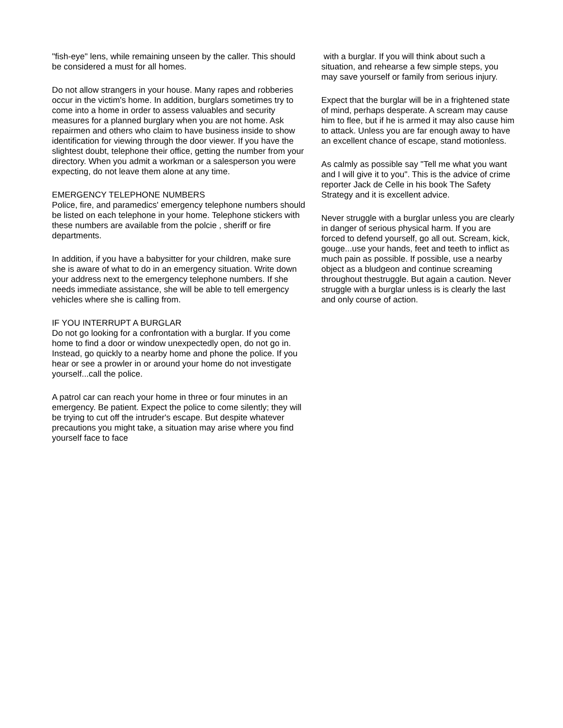"fish-eye" lens, while remaining unseen by the caller. This should be considered a must for all homes.
Do not allow strangers in your house. Many rapes and robberies occur in the victim's home. In addition, burglars sometimes try to come into a home in order to assess valuables and security measures for a planned burglary when you are not home. Ask repairmen and others who claim to have business inside to show identification for viewing through the door viewer. If you have the slightest doubt, telephone their office, getting the number from your directory. When you admit a workman or a salesperson you were expecting, do not leave them alone at any time.
EMERGENCY TELEPHONE NUMBERS
Police, fire, and paramedics' emergency telephone numbers should be listed on each telephone in your home. Telephone stickers with these numbers are available from the polcie , sheriff or fire departments.
In addition, if you have a babysitter for your children, make sure she is aware of what to do in an emergency situation. Write down your address next to the emergency telephone numbers. If she needs immediate assistance, she will be able to tell emergency vehicles where she is calling from.
IF YOU INTERRUPT A BURGLAR
Do not go looking for a confrontation with a burglar. If you come home to find a door or window unexpectedly open, do not go in. Instead, go quickly to a nearby home and phone the police. If you hear or see a prowler in or around your home do not investigate yourself...call the police.
A patrol car can reach your home in three or four minutes in an emergency. Be patient. Expect the police to come silently; they will be trying to cut off the intruder's escape. But despite whatever precautions you might take, a situation may arise where you find yourself face to face
with a burglar. If you will think about such a situation, and rehearse a few simple steps, you may save yourself or family from serious injury.
Expect that the burglar will be in a frightened state of mind, perhaps desperate. A scream may cause him to flee, but if he is armed it may also cause him to attack. Unless you are far enough away to have an excellent chance of escape, stand motionless.
As calmly as possible say "Tell me what you want and I will give it to you". This is the advice of crime reporter Jack de Celle in his book The Safety Strategy and it is excellent advice.
Never struggle with a burglar unless you are clearly in danger of serious physical harm. If you are forced to defend yourself, go all out. Scream, kick, gouge...use your hands, feet and teeth to inflict as much pain as possible. If possible, use a nearby object as a bludgeon and continue screaming throughout thestruggle. But again a caution. Never struggle with a burglar unless is is clearly the last and only course of action.